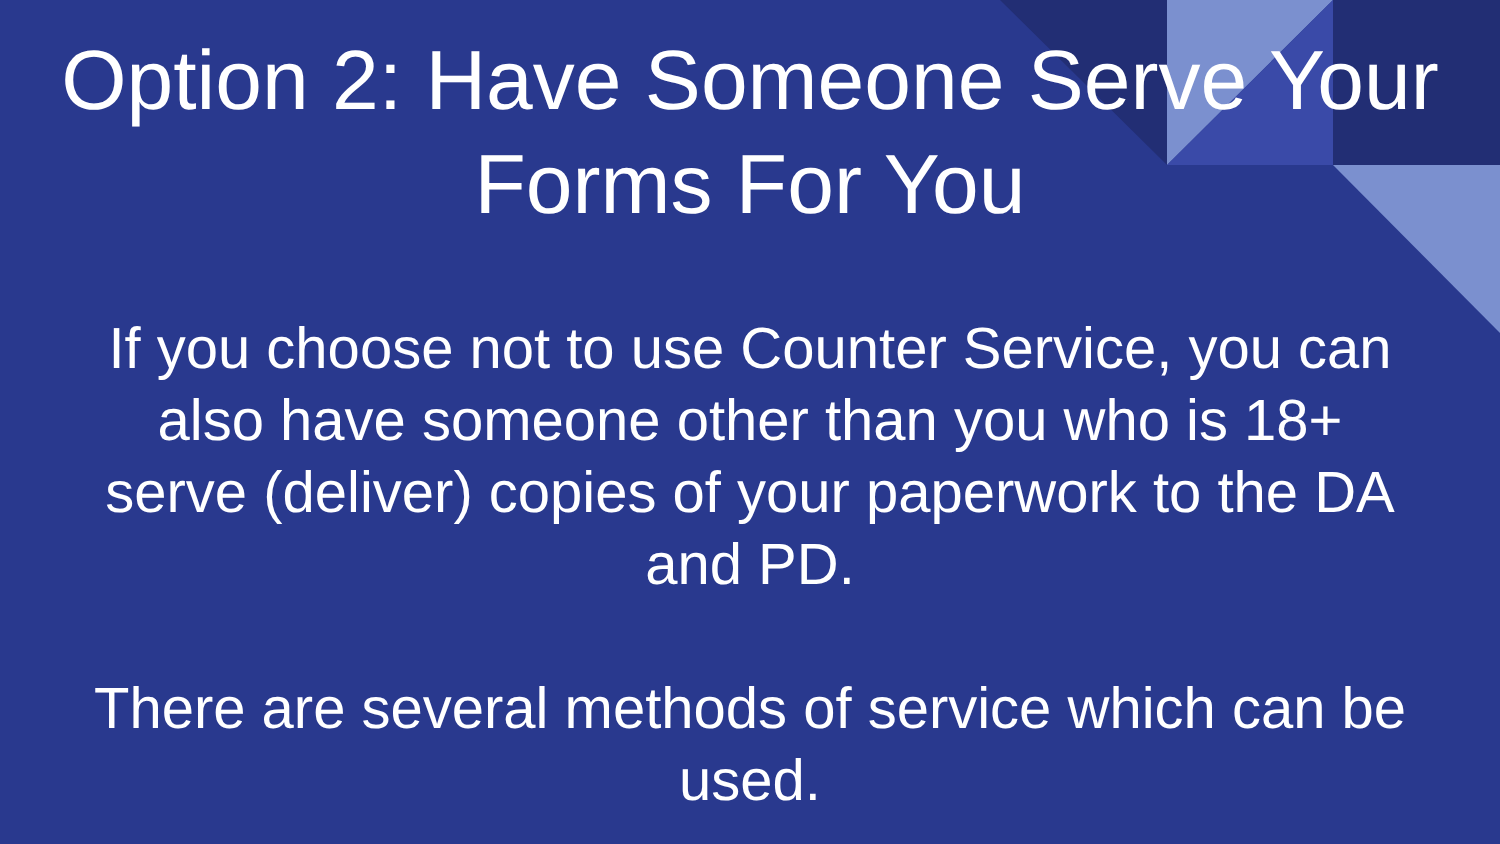Option 2: Have Someone Serve Your
Forms For You
If you choose not to use Counter Service, you can also have someone other than you who is 18+ serve (deliver) copies of your paperwork to the DA and PD.
There are several methods of service which can be used.